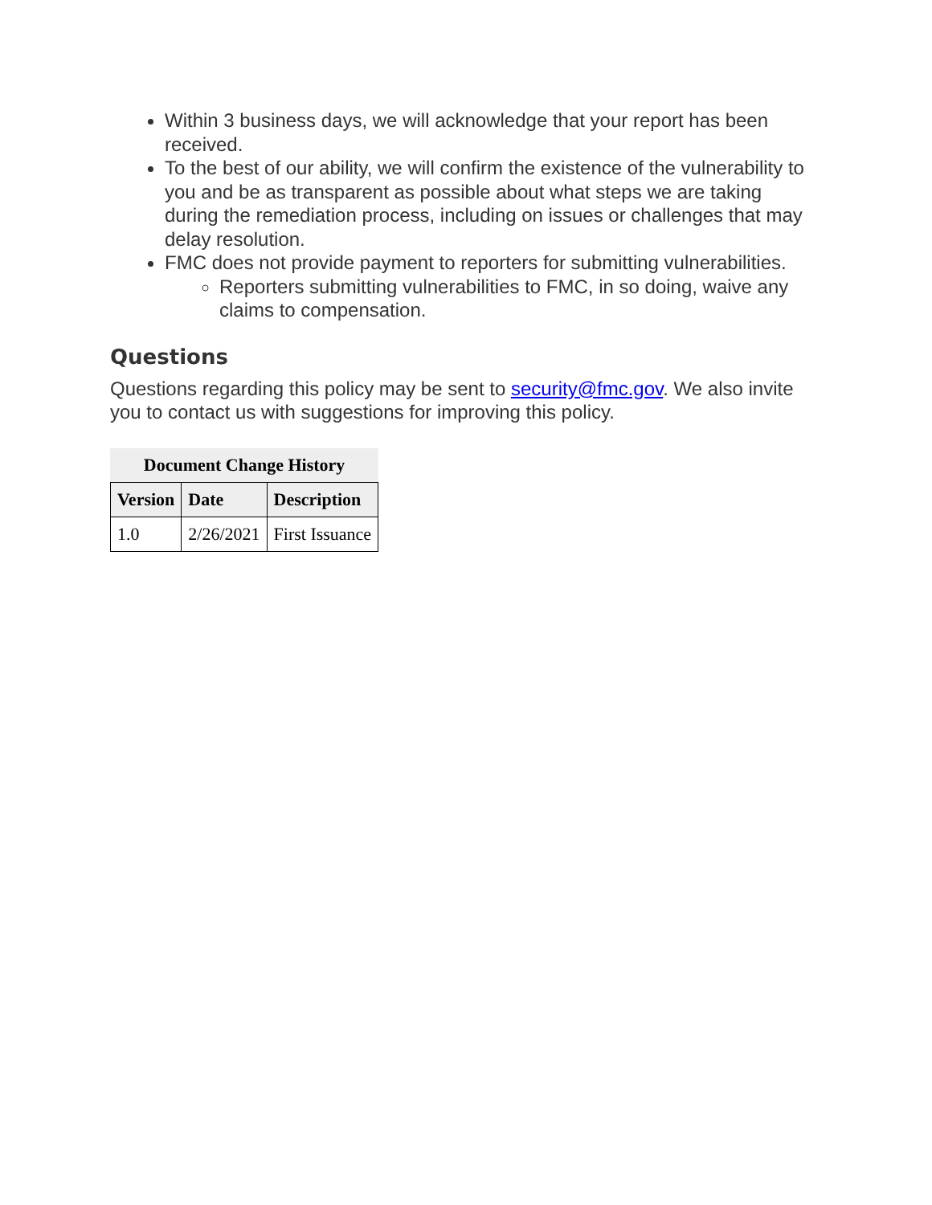Within 3 business days, we will acknowledge that your report has been received.
To the best of our ability, we will confirm the existence of the vulnerability to you and be as transparent as possible about what steps we are taking during the remediation process, including on issues or challenges that may delay resolution.
FMC does not provide payment to reporters for submitting vulnerabilities.
Reporters submitting vulnerabilities to FMC, in so doing, waive any claims to compensation.
Questions
Questions regarding this policy may be sent to security@fmc.gov. We also invite you to contact us with suggestions for improving this policy.
Document Change History
| Version | Date | Description |
| --- | --- | --- |
| 1.0 | 2/26/2021 | First Issuance |